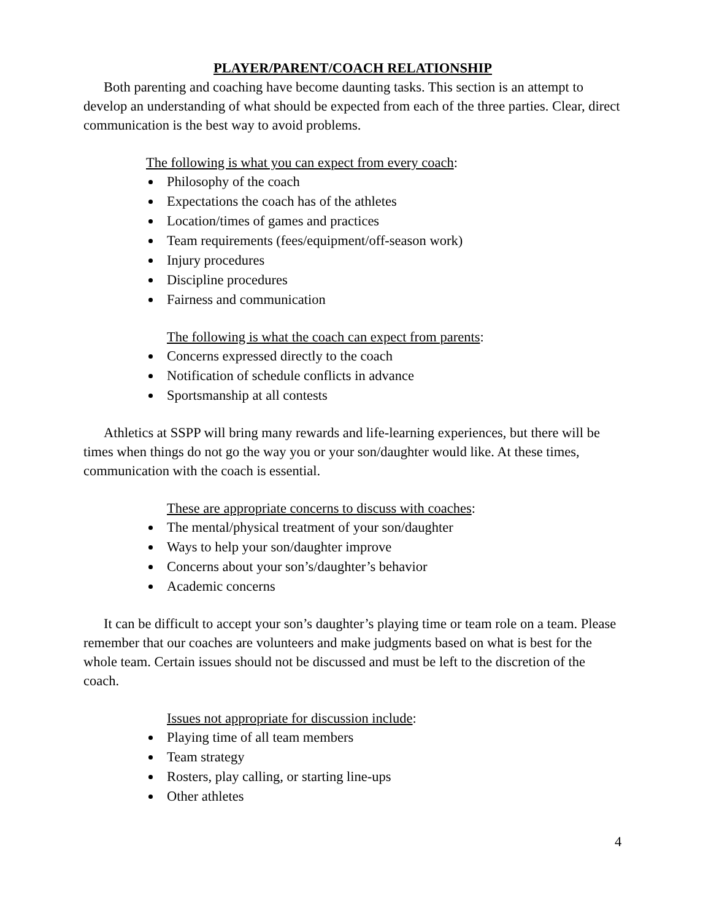PLAYER/PARENT/COACH RELATIONSHIP
Both parenting and coaching have become daunting tasks. This section is an attempt to develop an understanding of what should be expected from each of the three parties. Clear, direct communication is the best way to avoid problems.
The following is what you can expect from every coach:
Philosophy of the coach
Expectations the coach has of the athletes
Location/times of games and practices
Team requirements (fees/equipment/off-season work)
Injury procedures
Discipline procedures
Fairness and communication
The following is what the coach can expect from parents:
Concerns expressed directly to the coach
Notification of schedule conflicts in advance
Sportsmanship at all contests
Athletics at SSPP will bring many rewards and life-learning experiences, but there will be times when things do not go the way you or your son/daughter would like. At these times, communication with the coach is essential.
These are appropriate concerns to discuss with coaches:
The mental/physical treatment of your son/daughter
Ways to help your son/daughter improve
Concerns about your son’s/daughter’s behavior
Academic concerns
It can be difficult to accept your son’s daughter’s playing time or team role on a team. Please remember that our coaches are volunteers and make judgments based on what is best for the whole team. Certain issues should not be discussed and must be left to the discretion of the coach.
Issues not appropriate for discussion include:
Playing time of all team members
Team strategy
Rosters, play calling, or starting line-ups
Other athletes
4